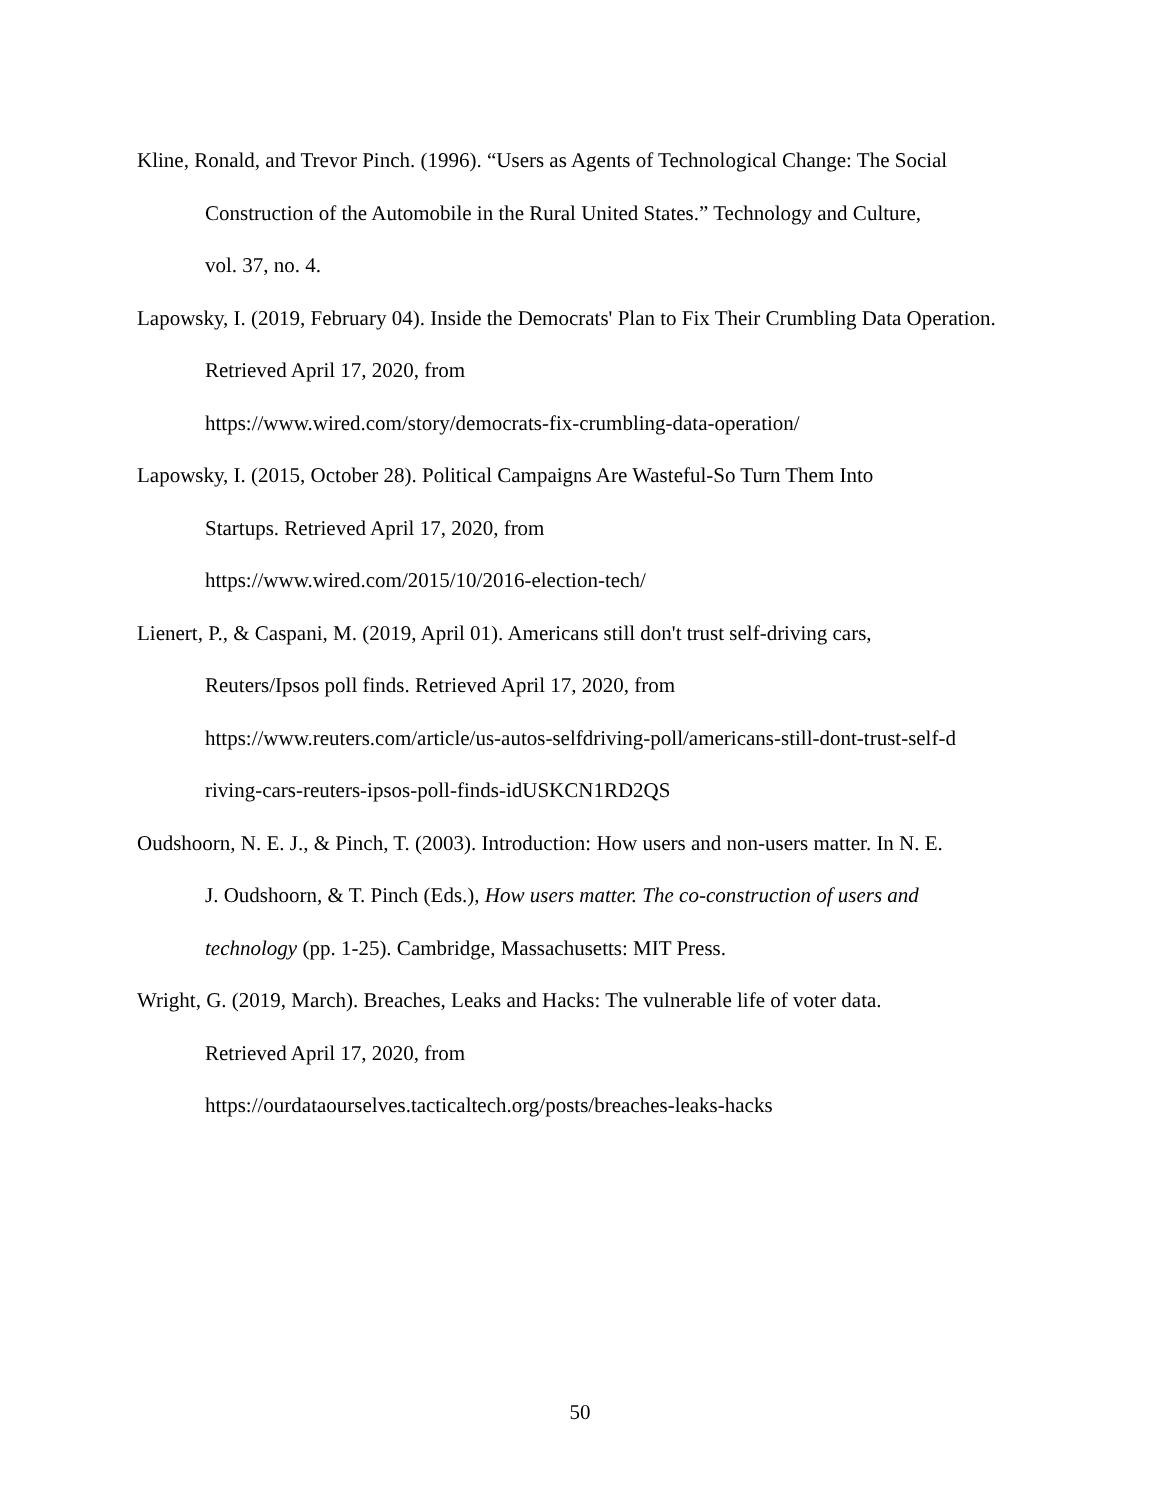Kline, Ronald, and Trevor Pinch. (1996). “Users as Agents of Technological Change: The Social Construction of the Automobile in the Rural United States.” Technology and Culture,
vol. 37, no. 4.
Lapowsky, I. (2019, February 04). Inside the Democrats' Plan to Fix Their Crumbling Data Operation. Retrieved April 17, 2020, from
https://www.wired.com/story/democrats-fix-crumbling-data-operation/
Lapowsky, I. (2015, October 28). Political Campaigns Are Wasteful-So Turn Them Into
Startups. Retrieved April 17, 2020, from
https://www.wired.com/2015/10/2016-election-tech/
Lienert, P., & Caspani, M. (2019, April 01). Americans still don't trust self-driving cars,
Reuters/Ipsos poll finds. Retrieved April 17, 2020, from
https://www.reuters.com/article/us-autos-selfdriving-poll/americans-still-dont-trust-self-d
riving-cars-reuters-ipsos-poll-finds-idUSKCN1RD2QS
Oudshoorn, N. E. J., & Pinch, T. (2003). Introduction: How users and non-users matter. In N. E.
J. Oudshoorn, & T. Pinch (Eds.), How users matter. The co-construction of users and
technology (pp. 1-25). Cambridge, Massachusetts: MIT Press.
Wright, G. (2019, March). Breaches, Leaks and Hacks: The vulnerable life of voter data.
Retrieved April 17, 2020, from
https://ourdataourselves.tacticaltech.org/posts/breaches-leaks-hacks
50